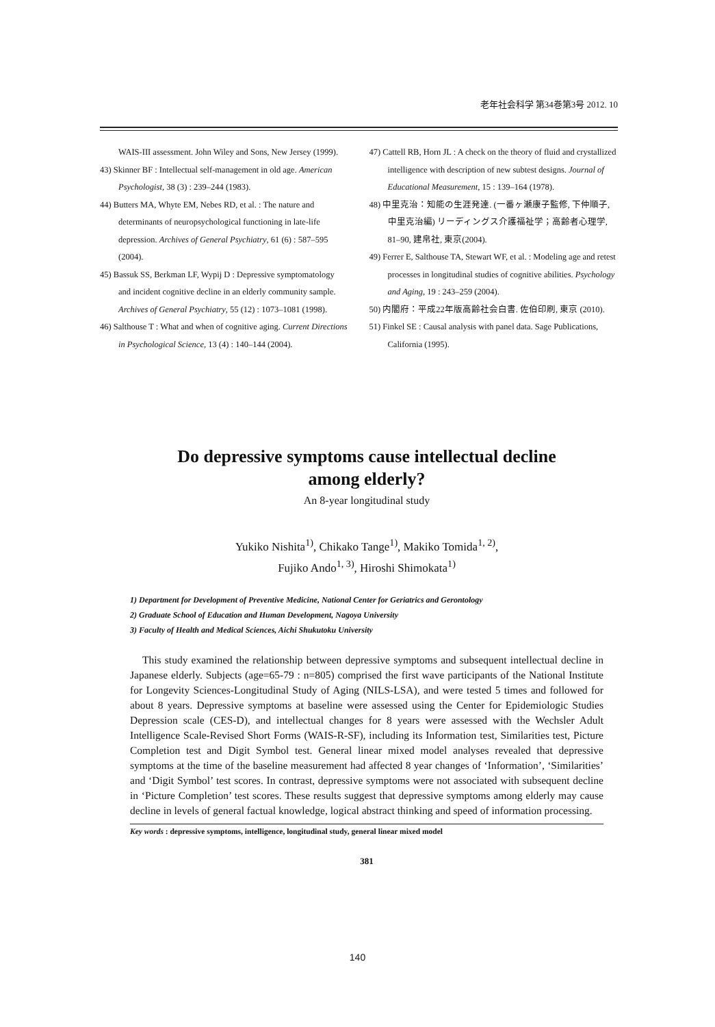老年社会科学 第34巻第3号 2012. 10
WAIS-III assessment. John Wiley and Sons, New Jersey (1999).
43) Skinner BF : Intellectual self-management in old age. American Psychologist, 38 (3) : 239–244 (1983).
44) Butters MA, Whyte EM, Nebes RD, et al. : The nature and determinants of neuropsychological functioning in late-life depression. Archives of General Psychiatry, 61 (6) : 587–595 (2004).
45) Bassuk SS, Berkman LF, Wypij D : Depressive symptomatology and incident cognitive decline in an elderly community sample. Archives of General Psychiatry, 55 (12) : 1073–1081 (1998).
46) Salthouse T : What and when of cognitive aging. Current Directions in Psychological Science, 13 (4) : 140–144 (2004).
47) Cattell RB, Horn JL : A check on the theory of fluid and crystallized intelligence with description of new subtest designs. Journal of Educational Measurement, 15 : 139–164 (1978).
48) 中里克治：知能の生涯発達. (一番ヶ瀬康子監修, 下仲順子, 中里克治編) リーディングス介護福祉学；高齢者心理学, 81–90, 建帛社, 東京(2004).
49) Ferrer E, Salthouse TA, Stewart WF, et al. : Modeling age and retest processes in longitudinal studies of cognitive abilities. Psychology and Aging, 19 : 243–259 (2004).
50) 内閣府：平成22年版高齢社会白書. 佐伯印刷, 東京 (2010).
51) Finkel SE : Causal analysis with panel data. Sage Publications, California (1995).
Do depressive symptoms cause intellectual decline
among elderly?
An 8-year longitudinal study
Yukiko Nishita<sup>1)</sup>, Chikako Tange<sup>1)</sup>, Makiko Tomida<sup>1, 2)</sup>,
Fujiko Ando<sup>1, 3)</sup>, Hiroshi Shimokata<sup>1)</sup>
1) Department for Development of Preventive Medicine, National Center for Geriatrics and Gerontology
2) Graduate School of Education and Human Development, Nagoya University
3) Faculty of Health and Medical Sciences, Aichi Shukutoku University
This study examined the relationship between depressive symptoms and subsequent intellectual decline in Japanese elderly. Subjects (age=65-79 : n=805) comprised the first wave participants of the National Institute for Longevity Sciences-Longitudinal Study of Aging (NILS-LSA), and were tested 5 times and followed for about 8 years. Depressive symptoms at baseline were assessed using the Center for Epidemiologic Studies Depression scale (CES-D), and intellectual changes for 8 years were assessed with the Wechsler Adult Intelligence Scale-Revised Short Forms (WAIS-R-SF), including its Information test, Similarities test, Picture Completion test and Digit Symbol test. General linear mixed model analyses revealed that depressive symptoms at the time of the baseline measurement had affected 8 year changes of ‘Information’, ‘Similarities’ and ‘Digit Symbol’ test scores. In contrast, depressive symptoms were not associated with subsequent decline in ‘Picture Completion’ test scores. These results suggest that depressive symptoms among elderly may cause decline in levels of general factual knowledge, logical abstract thinking and speed of information processing.
Key words : depressive symptoms, intelligence, longitudinal study, general linear mixed model
381
140